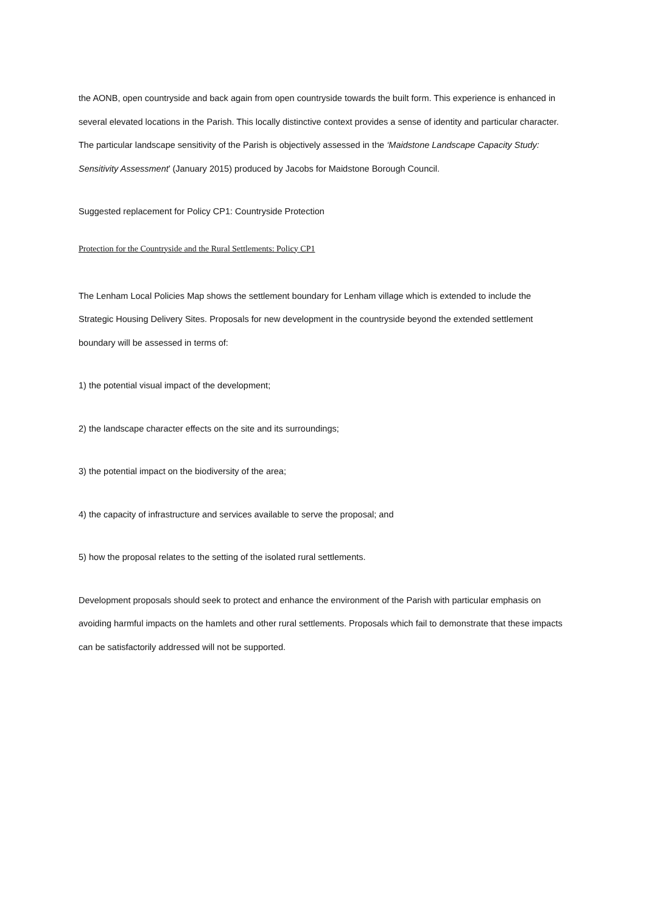the AONB, open countryside and back again from open countryside towards the built form. This experience is enhanced in several elevated locations in the Parish. This locally distinctive context provides a sense of identity and particular character. The particular landscape sensitivity of the Parish is objectively assessed in the ‘Maidstone Landscape Capacity Study: Sensitivity Assessment’ (January 2015) produced by Jacobs for Maidstone Borough Council.
Suggested replacement for Policy CP1: Countryside Protection
Protection for the Countryside and the Rural Settlements: Policy CP1
The Lenham Local Policies Map shows the settlement boundary for Lenham village which is extended to include the Strategic Housing Delivery Sites. Proposals for new development in the countryside beyond the extended settlement boundary will be assessed in terms of:
1) the potential visual impact of the development;
2) the landscape character effects on the site and its surroundings;
3) the potential impact on the biodiversity of the area;
4) the capacity of infrastructure and services available to serve the proposal; and
5) how the proposal relates to the setting of the isolated rural settlements.
Development proposals should seek to protect and enhance the environment of the Parish with particular emphasis on avoiding harmful impacts on the hamlets and other rural settlements. Proposals which fail to demonstrate that these impacts can be satisfactorily addressed will not be supported.